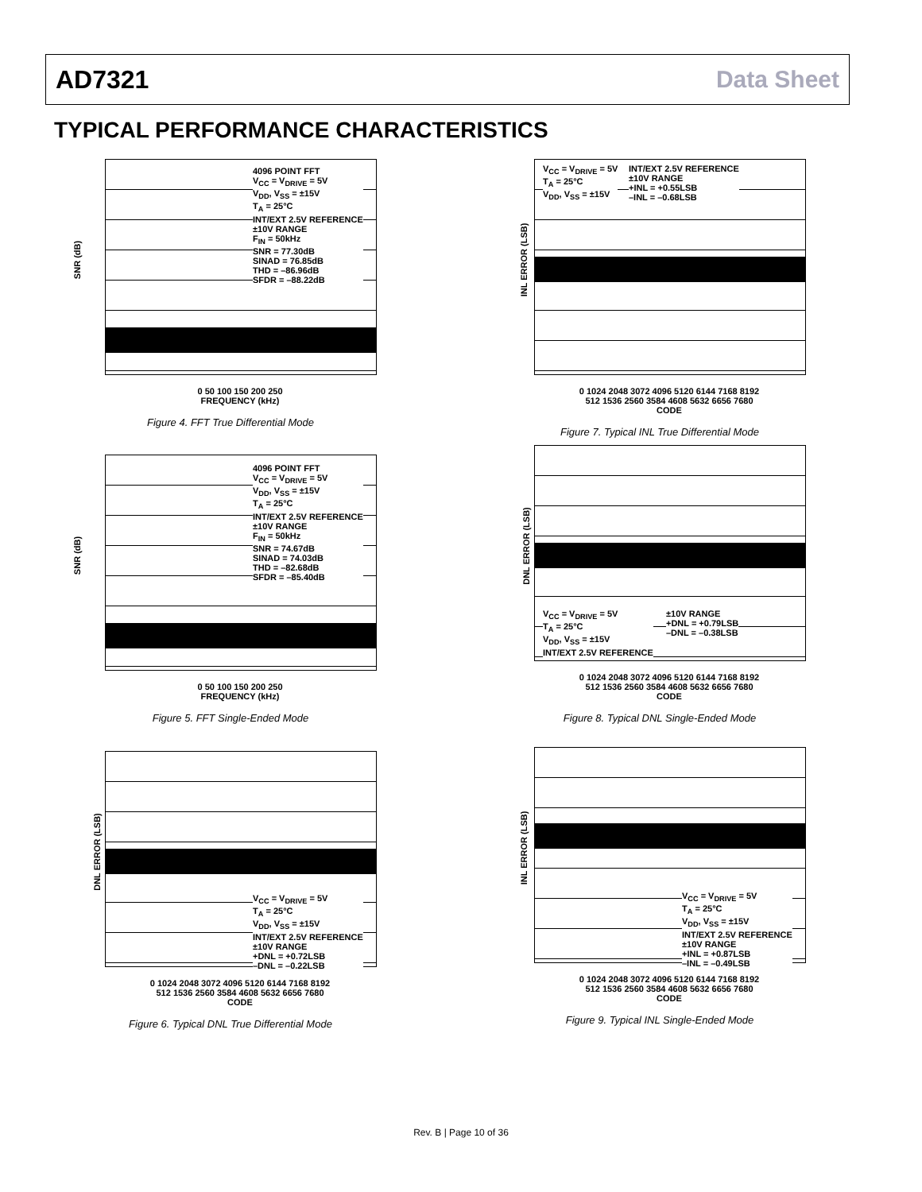AD7321 Data Sheet
TYPICAL PERFORMANCE CHARACTERISTICS
SNR (dB)
4096 POINT FFT
V<sub>CC</sub> = V<sub>DRIVE</sub> = 5V
V<sub>DD</sub>, V<sub>SS</sub> = ±15V
T<sub>A</sub> = 25°C
INT/EXT 2.5V REFERENCE
±10V RANGE
F<sub>IN</sub> = 50kHz
SNR = 77.30dB
SINAD = 76.85dB
THD = –86.96dB
SFDR = –88.22dB
0 50 100 150 200 250
FREQUENCY (kHz)
Figure 4. FFT True Differential Mode
INL ERROR (LSB)
V<sub>CC</sub> = V<sub>DRIVE</sub> = 5V
T<sub>A</sub> = 25°C
V<sub>DD</sub>, V<sub>SS</sub> = ±15V
INT/EXT 2.5V REFERENCE
±10V RANGE
+INL = +0.55LSB
–INL = –0.68LSB
0 1024 2048 3072 4096 5120 6144 7168 8192
512 1536 2560 3584 4608 5632 6656 7680
CODE
Figure 7. Typical INL True Differential Mode
SNR (dB)
4096 POINT FFT
V<sub>CC</sub> = V<sub>DRIVE</sub> = 5V
V<sub>DD</sub>, V<sub>SS</sub> = ±15V
T<sub>A</sub> = 25°C
INT/EXT 2.5V REFERENCE
±10V RANGE
F<sub>IN</sub> = 50kHz
SNR = 74.67dB
SINAD = 74.03dB
THD = –82.68dB
SFDR = –85.40dB
0 50 100 150 200 250
FREQUENCY (kHz)
Figure 5. FFT Single-Ended Mode
DNL ERROR (LSB)
V<sub>CC</sub> = V<sub>DRIVE</sub> = 5V
T<sub>A</sub> = 25°C
V<sub>DD</sub>, V<sub>SS</sub> = ±15V
INT/EXT 2.5V REFERENCE
±10V RANGE
+DNL = +0.79LSB
–DNL = –0.38LSB
0 1024 2048 3072 4096 5120 6144 7168 8192
512 1536 2560 3584 4608 5632 6656 7680
CODE
Figure 8. Typical DNL Single-Ended Mode
DNL ERROR (LSB)
V<sub>CC</sub> = V<sub>DRIVE</sub> = 5V
T<sub>A</sub> = 25°C
V<sub>DD</sub>, V<sub>SS</sub> = ±15V
INT/EXT 2.5V REFERENCE
±10V RANGE
+DNL = +0.72LSB
–DNL = –0.22LSB
0 1024 2048 3072 4096 5120 6144 7168 8192
512 1536 2560 3584 4608 5632 6656 7680
CODE
Figure 6. Typical DNL True Differential Mode
INL ERROR (LSB)
V<sub>CC</sub> = V<sub>DRIVE</sub> = 5V
T<sub>A</sub> = 25°C
V<sub>DD</sub>, V<sub>SS</sub> = ±15V
INT/EXT 2.5V REFERENCE
±10V RANGE
+INL = +0.87LSB
–INL = –0.49LSB
0 1024 2048 3072 4096 5120 6144 7168 8192
512 1536 2560 3584 4608 5632 6656 7680
CODE
Figure 9. Typical INL Single-Ended Mode
Rev. B | Page 10 of 36